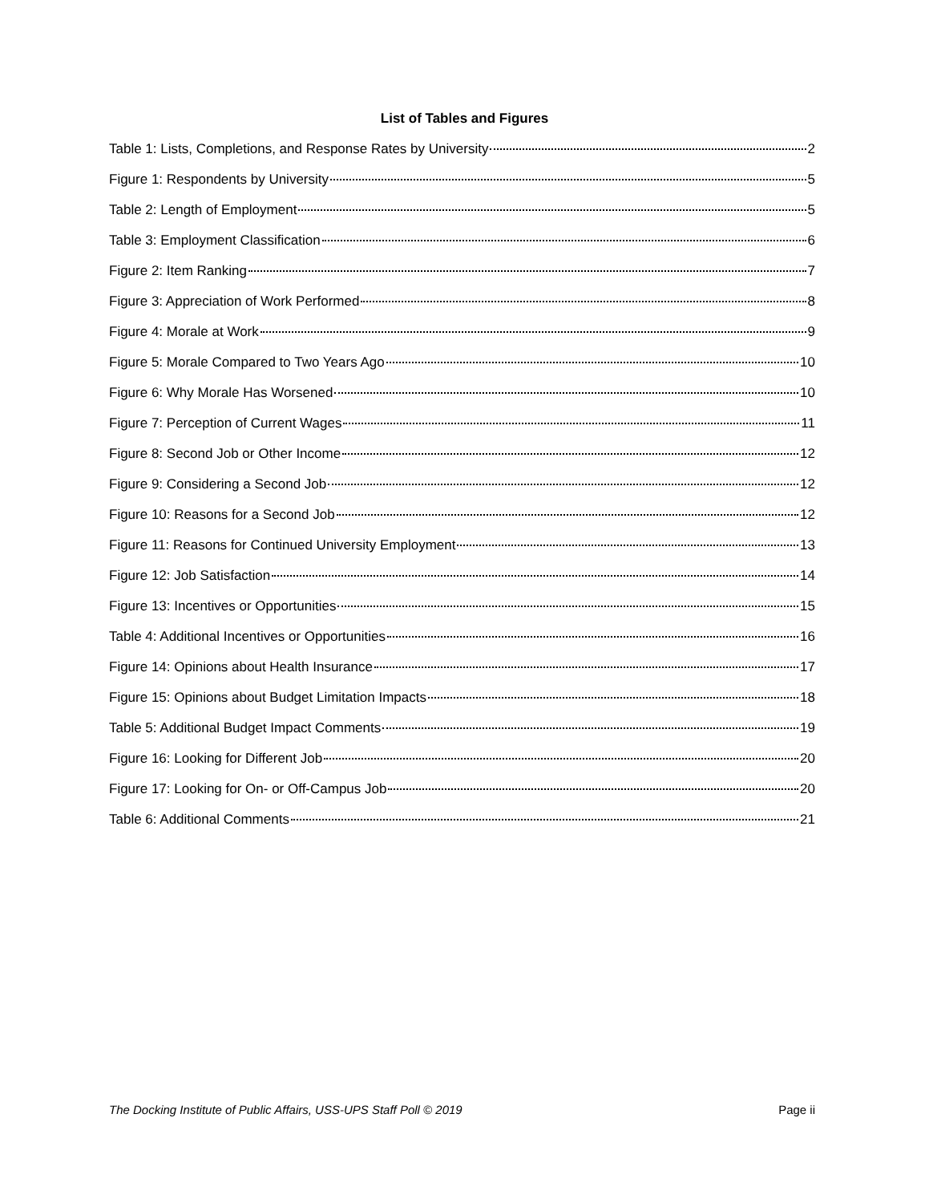List of Tables and Figures
Table 1: Lists, Completions, and Response Rates by University 2
Figure 1: Respondents by University 5
Table 2: Length of Employment 5
Table 3: Employment Classification 6
Figure 2: Item Ranking 7
Figure 3: Appreciation of Work Performed 8
Figure 4: Morale at Work 9
Figure 5: Morale Compared to Two Years Ago 10
Figure 6: Why Morale Has Worsened 10
Figure 7: Perception of Current Wages 11
Figure 8: Second Job or Other Income 12
Figure 9: Considering a Second Job 12
Figure 10: Reasons for a Second Job 12
Figure 11: Reasons for Continued University Employment 13
Figure 12: Job Satisfaction 14
Figure 13: Incentives or Opportunities 15
Table 4: Additional Incentives or Opportunities 16
Figure 14: Opinions about Health Insurance 17
Figure 15: Opinions about Budget Limitation Impacts 18
Table 5: Additional Budget Impact Comments 19
Figure 16: Looking for Different Job 20
Figure 17: Looking for On- or Off-Campus Job 20
Table 6: Additional Comments 21
The Docking Institute of Public Affairs, USS-UPS Staff Poll © 2019 Page ii